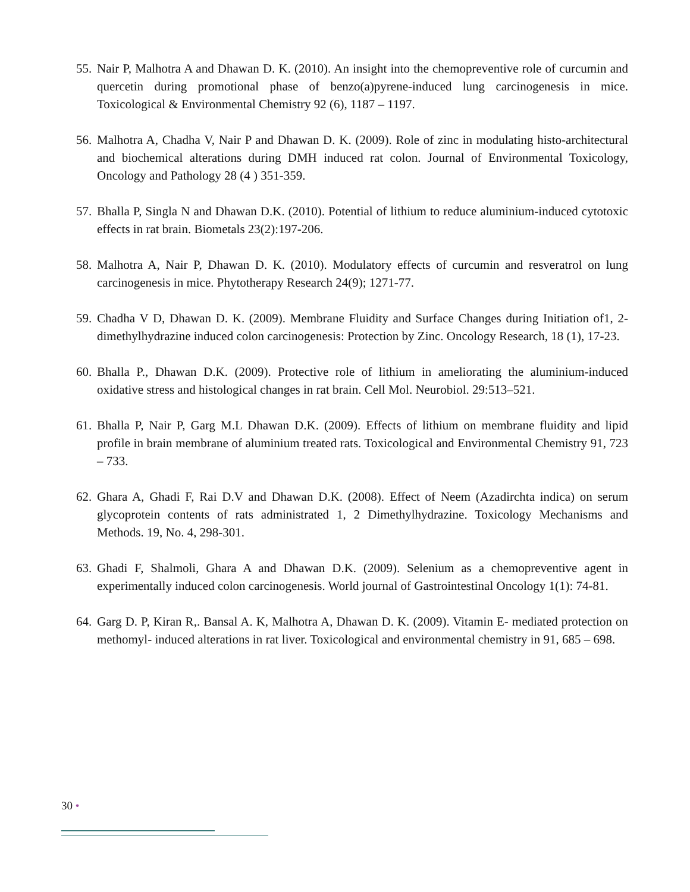55. Nair P, Malhotra A and Dhawan D. K. (2010). An insight into the chemopreventive role of curcumin and quercetin during promotional phase of benzo(a)pyrene-induced lung carcinogenesis in mice. Toxicological & Environmental Chemistry 92 (6), 1187 – 1197.
56. Malhotra A, Chadha V, Nair P and Dhawan D. K. (2009). Role of zinc in modulating histo-architectural and biochemical alterations during DMH induced rat colon. Journal of Environmental Toxicology, Oncology and Pathology 28 (4 ) 351-359.
57. Bhalla P, Singla N and Dhawan D.K. (2010). Potential of lithium to reduce aluminium-induced cytotoxic effects in rat brain. Biometals 23(2):197-206.
58. Malhotra A, Nair P, Dhawan D. K. (2010). Modulatory effects of curcumin and resveratrol on lung carcinogenesis in mice. Phytotherapy Research 24(9); 1271-77.
59. Chadha V D, Dhawan D. K. (2009). Membrane Fluidity and Surface Changes during Initiation of1, 2-dimethylhydrazine induced colon carcinogenesis: Protection by Zinc. Oncology Research, 18 (1), 17-23.
60. Bhalla P., Dhawan D.K. (2009). Protective role of lithium in ameliorating the aluminium-induced oxidative stress and histological changes in rat brain. Cell Mol. Neurobiol. 29:513–521.
61. Bhalla P, Nair P, Garg M.L Dhawan D.K. (2009). Effects of lithium on membrane fluidity and lipid profile in brain membrane of aluminium treated rats. Toxicological and Environmental Chemistry 91, 723 – 733.
62. Ghara A, Ghadi F, Rai D.V and Dhawan D.K. (2008). Effect of Neem (Azadirchta indica) on serum glycoprotein contents of rats administrated 1, 2 Dimethylhydrazine. Toxicology Mechanisms and Methods. 19, No. 4, 298-301.
63. Ghadi F, Shalmoli, Ghara A and Dhawan D.K. (2009). Selenium as a chemopreventive agent in experimentally induced colon carcinogenesis. World journal of Gastrointestinal Oncology 1(1): 74-81.
64. Garg D. P, Kiran R,. Bansal A. K, Malhotra A, Dhawan D. K. (2009). Vitamin E- mediated protection on methomyl- induced alterations in rat liver. Toxicological and environmental chemistry in 91, 685 – 698.
30 •